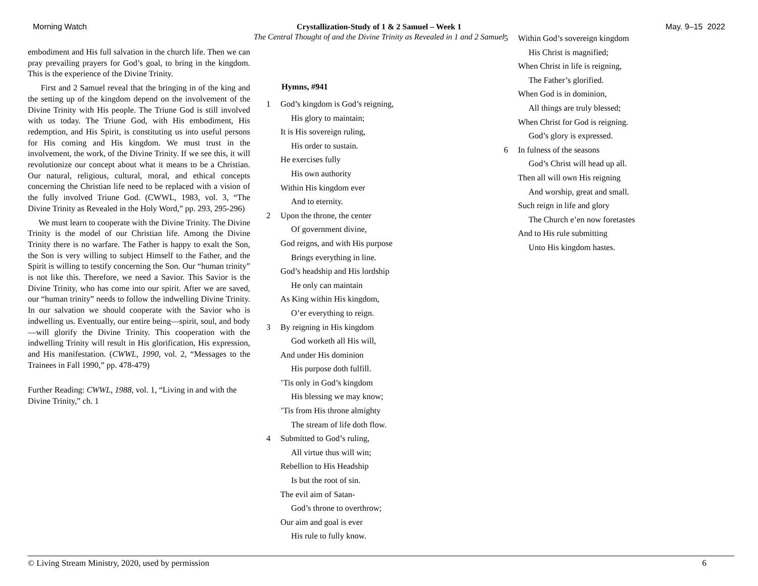Morning Watch May. 9–15 2022
Crystallization-Study of 1 & 2 Samuel – Week 1
The Central Thought of and the Divine Trinity as Revealed in 1 and 2 Samuel
embodiment and His full salvation in the church life. Then we can pray prevailing prayers for God’s goal, to bring in the kingdom. This is the experience of the Divine Trinity.
First and 2 Samuel reveal that the bringing in of the king and the setting up of the kingdom depend on the involvement of the Divine Trinity with His people. The Triune God is still involved with us today. The Triune God, with His embodiment, His redemption, and His Spirit, is constituting us into useful persons for His coming and His kingdom. We must trust in the involvement, the work, of the Divine Trinity. If we see this, it will revolutionize our concept about what it means to be a Christian. Our natural, religious, cultural, moral, and ethical concepts concerning the Christian life need to be replaced with a vision of the fully involved Triune God. (CWWL, 1983, vol. 3, “The Divine Trinity as Revealed in the Holy Word,” pp. 293, 295-296)
We must learn to cooperate with the Divine Trinity. The Divine Trinity is the model of our Christian life. Among the Divine Trinity there is no warfare. The Father is happy to exalt the Son, the Son is very willing to subject Himself to the Father, and the Spirit is willing to testify concerning the Son. Our “human trinity” is not like this. Therefore, we need a Savior. This Savior is the Divine Trinity, who has come into our spirit. After we are saved, our “human trinity” needs to follow the indwelling Divine Trinity. In our salvation we should cooperate with the Savior who is indwelling us. Eventually, our entire being—spirit, soul, and body—will glorify the Divine Trinity. This cooperation with the indwelling Trinity will result in His glorification, His expression, and His manifestation. (CWWL, 1990, vol. 2, “Messages to the Trainees in Fall 1990,” pp. 478-479)
Further Reading: CWWL, 1988, vol. 1, “Living in and with the Divine Trinity,” ch. 1
Hymns, #941
1 God’s kingdom is God’s reigning,
His glory to maintain;
It is His sovereign ruling,
His order to sustain.
He exercises fully
His own authority
Within His kingdom ever
And to eternity.
2 Upon the throne, the center
Of government divine,
God reigns, and with His purpose
Brings everything in line.
God’s headship and His lordship
He only can maintain
As King within His kingdom,
O’er everything to reign.
3 By reigning in His kingdom
God worketh all His will,
And under His dominion
His purpose doth fulfill.’Tis only in God’s kingdom
His blessing we may know;’Tis from His throne almighty
The stream of life doth flow.
4 Submitted to God’s ruling,
All virtue thus will win;
Rebellion to His Headship
Is but the root of sin.
The evil aim of Satan-
God’s throne to overthrow;
Our aim and goal is ever
His rule to fully know.
5 Within God’s sovereign kingdom
His Christ is magnified;
When Christ in life is reigning,
The Father’s glorified.
When God is in dominion,
All things are truly blessed;
When Christ for God is reigning.
God’s glory is expressed.
6 In fulness of the seasons
God’s Christ will head up all.
Then all will own His reigning
And worship, great and small.
Such reign in life and glory
The Church e’en now foretastes
And to His rule submitting
Unto His kingdom hastes.
© Living Stream Ministry, 2020, used by permission 6